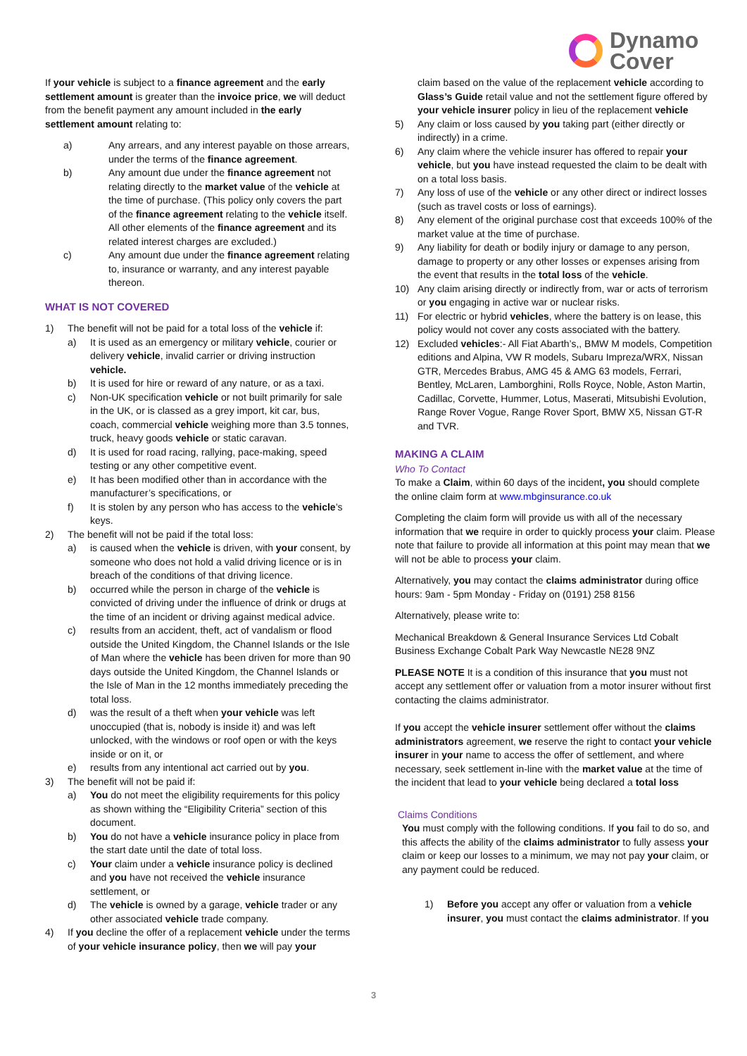Dynamo
Cover
If your vehicle is subject to a finance agreement and the early settlement amount is greater than the invoice price, we will deduct from the benefit payment any amount included in the early settlement amount relating to:
a) Any arrears, and any interest payable on those arrears, under the terms of the finance agreement.
b) Any amount due under the finance agreement not relating directly to the market value of the vehicle at the time of purchase. (This policy only covers the part of the finance agreement relating to the vehicle itself. All other elements of the finance agreement and its related interest charges are excluded.)
c) Any amount due under the finance agreement relating to, insurance or warranty, and any interest payable thereon.
WHAT IS NOT COVERED
1) The benefit will not be paid for a total loss of the vehicle if:
a) It is used as an emergency or military vehicle, courier or delivery vehicle, invalid carrier or driving instruction vehicle.
b) It is used for hire or reward of any nature, or as a taxi.
c) Non-UK specification vehicle or not built primarily for sale in the UK, or is classed as a grey import, kit car, bus, coach, commercial vehicle weighing more than 3.5 tonnes, truck, heavy goods vehicle or static caravan.
d) It is used for road racing, rallying, pace-making, speed testing or any other competitive event.
e) It has been modified other than in accordance with the manufacturer’s specifications, or
f) It is stolen by any person who has access to the vehicle’s keys.
2) The benefit will not be paid if the total loss:
a) is caused when the vehicle is driven, with your consent, by someone who does not hold a valid driving licence or is in breach of the conditions of that driving licence.
b) occurred while the person in charge of the vehicle is convicted of driving under the influence of drink or drugs at the time of an incident or driving against medical advice.
c) results from an accident, theft, act of vandalism or flood outside the United Kingdom, the Channel Islands or the Isle of Man where the vehicle has been driven for more than 90 days outside the United Kingdom, the Channel Islands or the Isle of Man in the 12 months immediately preceding the total loss.
d) was the result of a theft when your vehicle was left unoccupied (that is, nobody is inside it) and was left unlocked, with the windows or roof open or with the keys inside or on it, or
e) results from any intentional act carried out by you.
3) The benefit will not be paid if:
a) You do not meet the eligibility requirements for this policy as shown withing the “Eligibility Criteria” section of this document.
b) You do not have a vehicle insurance policy in place from the start date until the date of total loss.
c) Your claim under a vehicle insurance policy is declined and you have not received the vehicle insurance settlement, or
d) The vehicle is owned by a garage, vehicle trader or any other associated vehicle trade company.
4) If you decline the offer of a replacement vehicle under the terms of your vehicle insurance policy, then we will pay your
claim based on the value of the replacement vehicle according to Glass’s Guide retail value and not the settlement figure offered by your vehicle insurer policy in lieu of the replacement vehicle
5) Any claim or loss caused by you taking part (either directly or indirectly) in a crime.
6) Any claim where the vehicle insurer has offered to repair your vehicle, but you have instead requested the claim to be dealt with on a total loss basis.
7) Any loss of use of the vehicle or any other direct or indirect losses (such as travel costs or loss of earnings).
8) Any element of the original purchase cost that exceeds 100% of the market value at the time of purchase.
9) Any liability for death or bodily injury or damage to any person, damage to property or any other losses or expenses arising from the event that results in the total loss of the vehicle.
10) Any claim arising directly or indirectly from, war or acts of terrorism or you engaging in active war or nuclear risks.
11) For electric or hybrid vehicles, where the battery is on lease, this policy would not cover any costs associated with the battery.
12) Excluded vehicles:- All Fiat Abarth’s,, BMW M models, Competition editions and Alpina, VW R models, Subaru Impreza/WRX, Nissan GTR, Mercedes Brabus, AMG 45 & AMG 63 models, Ferrari, Bentley, McLaren, Lamborghini, Rolls Royce, Noble, Aston Martin, Cadillac, Corvette, Hummer, Lotus, Maserati, Mitsubishi Evolution, Range Rover Vogue, Range Rover Sport, BMW X5, Nissan GT-R and TVR.
MAKING A CLAIM
Who To Contact
To make a Claim, within 60 days of the incident, you should complete the online claim form at www.mbginsurance.co.uk
Completing the claim form will provide us with all of the necessary information that we require in order to quickly process your claim. Please note that failure to provide all information at this point may mean that we will not be able to process your claim.
Alternatively, you may contact the claims administrator during office hours: 9am - 5pm Monday - Friday on (0191) 258 8156
Alternatively, please write to:
Mechanical Breakdown & General Insurance Services Ltd Cobalt Business Exchange Cobalt Park Way Newcastle NE28 9NZ
PLEASE NOTE It is a condition of this insurance that you must not accept any settlement offer or valuation from a motor insurer without first contacting the claims administrator.
If you accept the vehicle insurer settlement offer without the claims administrators agreement, we reserve the right to contact your vehicle insurer in your name to access the offer of settlement, and where necessary, seek settlement in-line with the market value at the time of the incident that lead to your vehicle being declared a total loss
Claims Conditions
You must comply with the following conditions. If you fail to do so, and this affects the ability of the claims administrator to fully assess your claim or keep our losses to a minimum, we may not pay your claim, or any payment could be reduced.
1) Before you accept any offer or valuation from a vehicle insurer, you must contact the claims administrator. If you
3